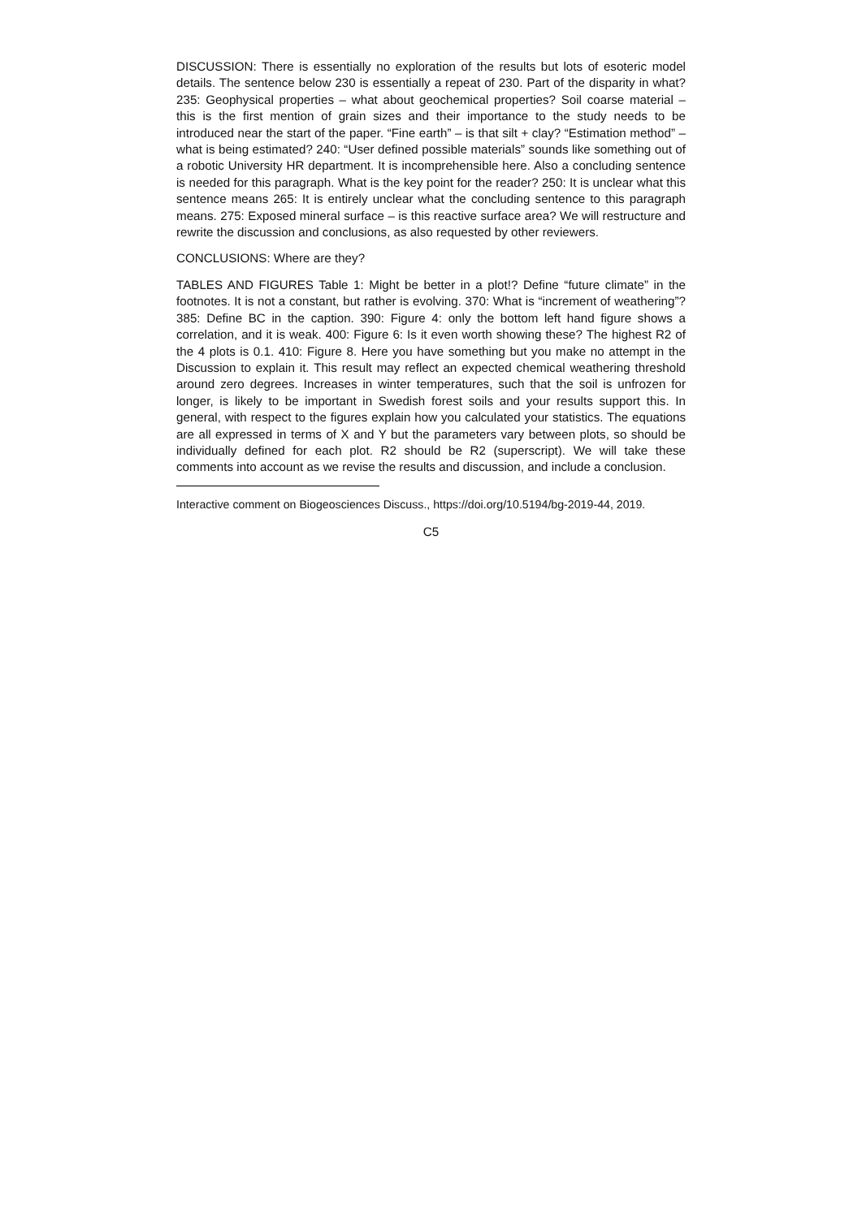DISCUSSION: There is essentially no exploration of the results but lots of esoteric model details. The sentence below 230 is essentially a repeat of 230. Part of the disparity in what? 235: Geophysical properties – what about geochemical properties? Soil coarse material – this is the first mention of grain sizes and their importance to the study needs to be introduced near the start of the paper. “Fine earth” – is that silt + clay? “Estimation method” – what is being estimated? 240: “User defined possible materials” sounds like something out of a robotic University HR department. It is incomprehensible here. Also a concluding sentence is needed for this paragraph. What is the key point for the reader? 250: It is unclear what this sentence means 265: It is entirely unclear what the concluding sentence to this paragraph means. 275: Exposed mineral surface – is this reactive surface area? We will restructure and rewrite the discussion and conclusions, as also requested by other reviewers.
CONCLUSIONS: Where are they?
TABLES AND FIGURES Table 1: Might be better in a plot!? Define “future climate” in the footnotes. It is not a constant, but rather is evolving. 370: What is “increment of weathering”? 385: Define BC in the caption. 390: Figure 4: only the bottom left hand figure shows a correlation, and it is weak. 400: Figure 6: Is it even worth showing these? The highest R2 of the 4 plots is 0.1. 410: Figure 8. Here you have something but you make no attempt in the Discussion to explain it. This result may reflect an expected chemical weathering threshold around zero degrees. Increases in winter temperatures, such that the soil is unfrozen for longer, is likely to be important in Swedish forest soils and your results support this. In general, with respect to the figures explain how you calculated your statistics. The equations are all expressed in terms of X and Y but the parameters vary between plots, so should be individually defined for each plot. R2 should be R2 (superscript). We will take these comments into account as we revise the results and discussion, and include a conclusion.
Interactive comment on Biogeosciences Discuss., https://doi.org/10.5194/bg-2019-44, 2019.
C5